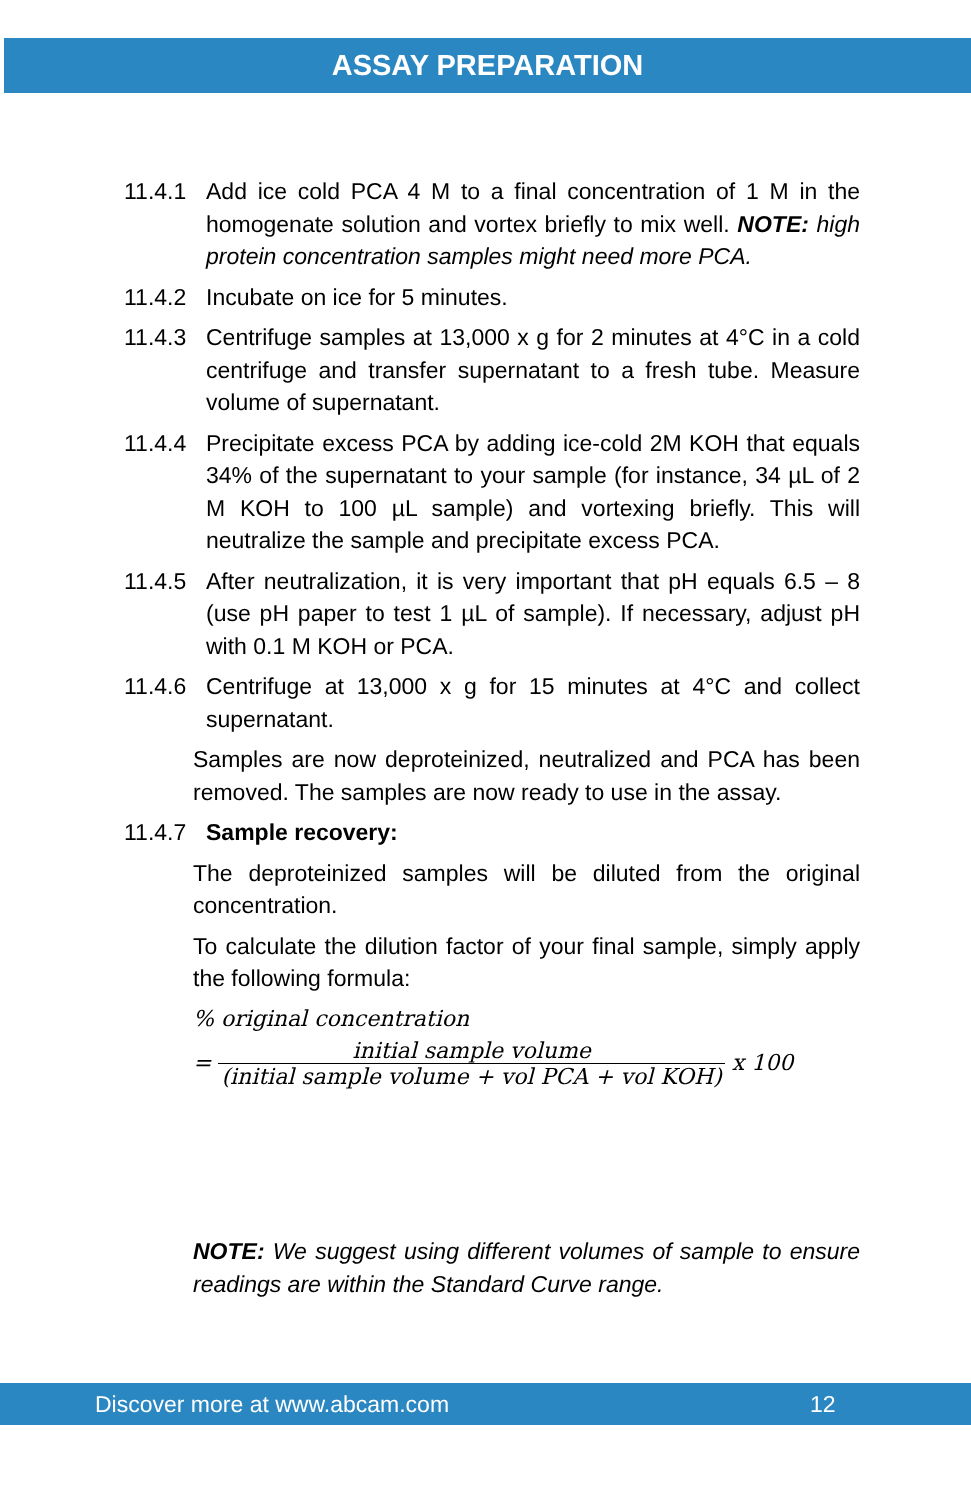ASSAY PREPARATION
11.4.1
Add ice cold PCA 4 M to a final concentration of 1 M in the homogenate solution and vortex briefly to mix well. NOTE: high protein concentration samples might need more PCA.
11.4.2
Incubate on ice for 5 minutes.
11.4.3
Centrifuge samples at 13,000 x g for 2 minutes at 4°C in a cold centrifuge and transfer supernatant to a fresh tube. Measure volume of supernatant.
11.4.4
Precipitate excess PCA by adding ice-cold 2M KOH that equals 34% of the supernatant to your sample (for instance, 34 µL of 2 M KOH to 100 µL sample) and vortexing briefly. This will neutralize the sample and precipitate excess PCA.
11.4.5
After neutralization, it is very important that pH equals 6.5 – 8 (use pH paper to test 1 µL of sample). If necessary, adjust pH with 0.1 M KOH or PCA.
11.4.6
Centrifuge at 13,000 x g for 15 minutes at 4°C and collect supernatant.
Samples are now deproteinized, neutralized and PCA has been removed. The samples are now ready to use in the assay.
11.4.7
Sample recovery:
The deproteinized samples will be diluted from the original concentration.
To calculate the dilution factor of your final sample, simply apply the following formula:
% original concentration
= initial sample volume (initial sample volume + vol PCA + vol KOH) x 100
NOTE: We suggest using different volumes of sample to ensure readings are within the Standard Curve range.
Discover more at www.abcam.com 12